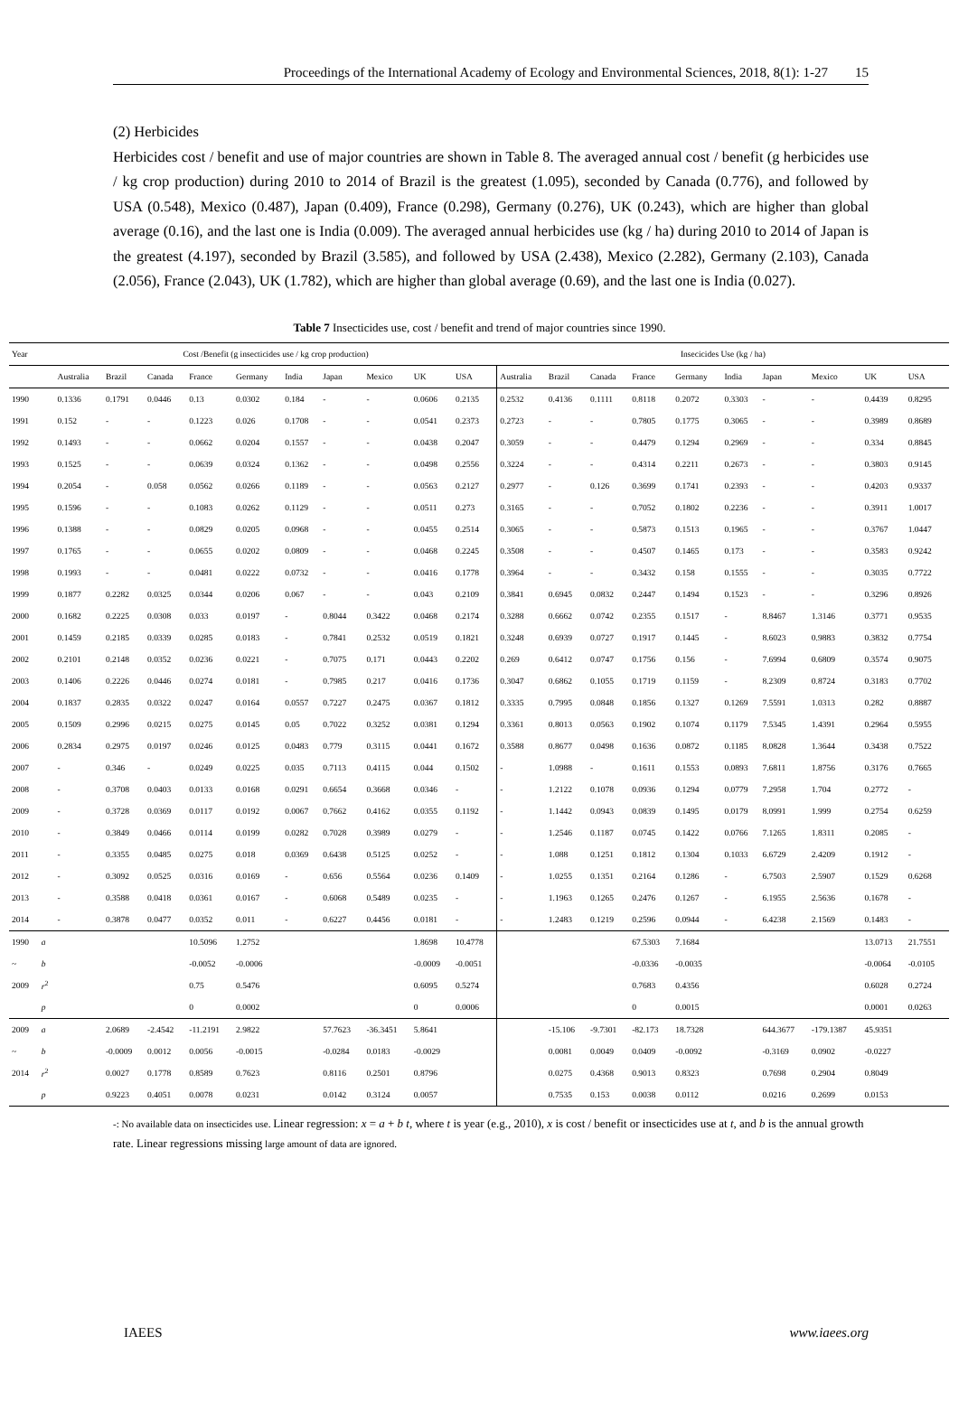Proceedings of the International Academy of Ecology and Environmental Sciences, 2018, 8(1): 1-27 15
(2) Herbicides
Herbicides cost / benefit and use of major countries are shown in Table 8. The averaged annual cost / benefit (g herbicides use / kg crop production) during 2010 to 2014 of Brazil is the greatest (1.095), seconded by Canada (0.776), and followed by USA (0.548), Mexico (0.487), Japan (0.409), France (0.298), Germany (0.276), UK (0.243), which are higher than global average (0.16), and the last one is India (0.009). The averaged annual herbicides use (kg / ha) during 2010 to 2014 of Japan is the greatest (4.197), seconded by Brazil (3.585), and followed by USA (2.438), Mexico (2.282), Germany (2.103), Canada (2.056), France (2.043), UK (1.782), which are higher than global average (0.69), and the last one is India (0.027).
Table 7 Insecticides use, cost / benefit and trend of major countries since 1990.
| Year | | Cost /Benefit (g insecticides use / kg crop production) | | | | | | | | | | Insecicides Use (kg / ha) | | | | | | | | | |
| --- | --- | --- | --- | --- | --- | --- | --- | --- | --- | --- | --- | --- | --- | --- | --- | --- | --- | --- | --- | --- | --- |
| | | Australia | Brazil | Canada | France | Germany | India | Japan | Mexico | UK | USA | Australia | Brazil | Canada | France | Germany | India | Japan | Mexico | UK | USA |
| 1990 | | 0.1336 | 0.1791 | 0.0446 | 0.13 | 0.0302 | 0.184 | - | - | 0.0606 | 0.2135 | 0.2532 | 0.4136 | 0.1111 | 0.8118 | 0.2072 | 0.3303 | - | - | 0.4439 | 0.8295 |
| 1991 | | 0.152 | - | - | 0.1223 | 0.026 | 0.1708 | - | - | 0.0541 | 0.2373 | 0.2723 | - | - | 0.7805 | 0.1775 | 0.3065 | - | - | 0.3989 | 0.8689 |
| 1992 | | 0.1493 | - | - | 0.0662 | 0.0204 | 0.1557 | - | - | 0.0438 | 0.2047 | 0.3059 | - | - | 0.4479 | 0.1294 | 0.2969 | - | - | 0.334 | 0.8845 |
| 1993 | | 0.1525 | - | - | 0.0639 | 0.0324 | 0.1362 | - | - | 0.0498 | 0.2556 | 0.3224 | - | - | 0.4314 | 0.2211 | 0.2673 | - | - | 0.3803 | 0.9145 |
| 1994 | | 0.2054 | - | 0.058 | 0.0562 | 0.0266 | 0.1189 | - | - | 0.0563 | 0.2127 | 0.2977 | - | 0.126 | 0.3699 | 0.1741 | 0.2393 | - | - | 0.4203 | 0.9337 |
| 1995 | | 0.1596 | - | - | 0.1083 | 0.0262 | 0.1129 | - | - | 0.0511 | 0.273 | 0.3165 | - | - | 0.7052 | 0.1802 | 0.2236 | - | - | 0.3911 | 1.0017 |
| 1996 | | 0.1388 | - | - | 0.0829 | 0.0205 | 0.0968 | - | - | 0.0455 | 0.2514 | 0.3065 | - | - | 0.5873 | 0.1513 | 0.1965 | - | - | 0.3767 | 1.0447 |
| 1997 | | 0.1765 | - | - | 0.0655 | 0.0202 | 0.0809 | - | - | 0.0468 | 0.2245 | 0.3508 | - | - | 0.4507 | 0.1465 | 0.173 | - | - | 0.3583 | 0.9242 |
| 1998 | | 0.1993 | - | - | 0.0481 | 0.0222 | 0.0732 | - | - | 0.0416 | 0.1778 | 0.3964 | - | - | 0.3432 | 0.158 | 0.1555 | - | - | 0.3035 | 0.7722 |
| 1999 | | 0.1877 | 0.2282 | 0.0325 | 0.0344 | 0.0206 | 0.067 | - | - | 0.043 | 0.2109 | 0.3841 | 0.6945 | 0.0832 | 0.2447 | 0.1494 | 0.1523 | - | - | 0.3296 | 0.8926 |
| 2000 | | 0.1682 | 0.2225 | 0.0308 | 0.033 | 0.0197 | - | 0.8044 | 0.3422 | 0.0468 | 0.2174 | 0.3288 | 0.6662 | 0.0742 | 0.2355 | 0.1517 | - | 8.8467 | 1.3146 | 0.3771 | 0.9535 |
| 2001 | | 0.1459 | 0.2185 | 0.0339 | 0.0285 | 0.0183 | - | 0.7841 | 0.2532 | 0.0519 | 0.1821 | 0.3248 | 0.6939 | 0.0727 | 0.1917 | 0.1445 | - | 8.6023 | 0.9883 | 0.3832 | 0.7754 |
| 2002 | | 0.2101 | 0.2148 | 0.0352 | 0.0236 | 0.0221 | - | 0.7075 | 0.171 | 0.0443 | 0.2202 | 0.269 | 0.6412 | 0.0747 | 0.1756 | 0.156 | - | 7.6994 | 0.6809 | 0.3574 | 0.9075 |
| 2003 | | 0.1406 | 0.2226 | 0.0446 | 0.0274 | 0.0181 | - | 0.7985 | 0.217 | 0.0416 | 0.1736 | 0.3047 | 0.6862 | 0.1055 | 0.1719 | 0.1159 | - | 8.2309 | 0.8724 | 0.3183 | 0.7702 |
| 2004 | | 0.1837 | 0.2835 | 0.0322 | 0.0247 | 0.0164 | 0.0557 | 0.7227 | 0.2475 | 0.0367 | 0.1812 | 0.3335 | 0.7995 | 0.0848 | 0.1856 | 0.1327 | 0.1269 | 7.5591 | 1.0313 | 0.282 | 0.8887 |
| 2005 | | 0.1509 | 0.2996 | 0.0215 | 0.0275 | 0.0145 | 0.05 | 0.7022 | 0.3252 | 0.0381 | 0.1294 | 0.3361 | 0.8013 | 0.0563 | 0.1902 | 0.1074 | 0.1179 | 7.5345 | 1.4391 | 0.2964 | 0.5955 |
| 2006 | | 0.2834 | 0.2975 | 0.0197 | 0.0246 | 0.0125 | 0.0483 | 0.779 | 0.3115 | 0.0441 | 0.1672 | 0.3588 | 0.8677 | 0.0498 | 0.1636 | 0.0872 | 0.1185 | 8.0828 | 1.3644 | 0.3438 | 0.7522 |
| 2007 | | - | 0.346 | - | 0.0249 | 0.0225 | 0.035 | 0.7113 | 0.4115 | 0.044 | 0.1502 | - | 1.0988 | - | 0.1611 | 0.1553 | 0.0893 | 7.6811 | 1.8756 | 0.3176 | 0.7665 |
| 2008 | | - | 0.3708 | 0.0403 | 0.0133 | 0.0168 | 0.0291 | 0.6654 | 0.3668 | 0.0346 | - | - | 1.2122 | 0.1078 | 0.0936 | 0.1294 | 0.0779 | 7.2958 | 1.704 | 0.2772 | - |
| 2009 | | - | 0.3728 | 0.0369 | 0.0117 | 0.0192 | 0.0067 | 0.7662 | 0.4162 | 0.0355 | 0.1192 | - | 1.1442 | 0.0943 | 0.0839 | 0.1495 | 0.0179 | 8.0991 | 1.999 | 0.2754 | 0.6259 |
| 2010 | | - | 0.3849 | 0.0466 | 0.0114 | 0.0199 | 0.0282 | 0.7028 | 0.3989 | 0.0279 | - | - | 1.2546 | 0.1187 | 0.0745 | 0.1422 | 0.0766 | 7.1265 | 1.8311 | 0.2085 | - |
| 2011 | | - | 0.3355 | 0.0485 | 0.0275 | 0.018 | 0.0369 | 0.6438 | 0.5125 | 0.0252 | - | - | 1.088 | 0.1251 | 0.1812 | 0.1304 | 0.1033 | 6.6729 | 2.4209 | 0.1912 | - |
| 2012 | | - | 0.3092 | 0.0525 | 0.0316 | 0.0169 | - | 0.656 | 0.5564 | 0.0236 | 0.1409 | - | 1.0255 | 0.1351 | 0.2164 | 0.1286 | - | 6.7503 | 2.5907 | 0.1529 | 0.6268 |
| 2013 | | - | 0.3588 | 0.0418 | 0.0361 | 0.0167 | - | 0.6068 | 0.5489 | 0.0235 | - | - | 1.1963 | 0.1265 | 0.2476 | 0.1267 | - | 6.1955 | 2.5636 | 0.1678 | - |
| 2014 | | - | 0.3878 | 0.0477 | 0.0352 | 0.011 | - | 0.6227 | 0.4456 | 0.0181 | - | - | 1.2483 | 0.1219 | 0.2596 | 0.0944 | - | 6.4238 | 2.1569 | 0.1483 | - |
| 1990 | a | | | | 10.5096 | 1.2752 | | | | 1.8698 | 10.4778 | | | | 67.5303 | 7.1684 | | | | 13.0713 | 21.7551 |
| ~ | b | | | | -0.0052 | -0.0006 | | | | -0.0009 | -0.0051 | | | | -0.0336 | -0.0035 | | | | -0.0064 | -0.0105 |
| 2009 | r<sup>2</sup> | | | | 0.75 | 0.5476 | | | | 0.6095 | 0.5274 | | | | 0.7683 | 0.4356 | | | | 0.6028 | 0.2724 |
| | p | | | | 0 | 0.0002 | | | | 0 | 0.0006 | | | | 0 | 0.0015 | | | | 0.0001 | 0.0263 |
| 2009 | a | | 2.0689 | -2.4542 | -11.2191 | 2.9822 | | 57.7623 | -36.3451 | 5.8641 | | | -15.106 | -9.7301 | -82.173 | 18.7328 | | 644.3677 | -179.1387 | 45.9351 | |
| ~ | b | | -0.0009 | 0.0012 | 0.0056 | -0.0015 | | -0.0284 | 0.0183 | -0.0029 | | | 0.0081 | 0.0049 | 0.0409 | -0.0092 | | -0.3169 | 0.0902 | -0.0227 | |
| 2014 | r<sup>2</sup> | | 0.0027 | 0.1778 | 0.8589 | 0.7623 | | 0.8116 | 0.2501 | 0.8796 | | | 0.0275 | 0.4368 | 0.9013 | 0.8323 | | 0.7698 | 0.2904 | 0.8049 | |
| | p | | 0.9223 | 0.4051 | 0.0078 | 0.0231 | | 0.0142 | 0.3124 | 0.0057 | | | 0.7535 | 0.153 | 0.0038 | 0.0112 | | 0.0216 | 0.2699 | 0.0153 | |
-: No available data on insecticides use. Linear regression: x = a + b t, where t is year (e.g., 2010), x is cost / benefit or insecticides use at t, and b is the annual growth rate. Linear regressions missing large amount of data are ignored.
IAEES www.iaees.org